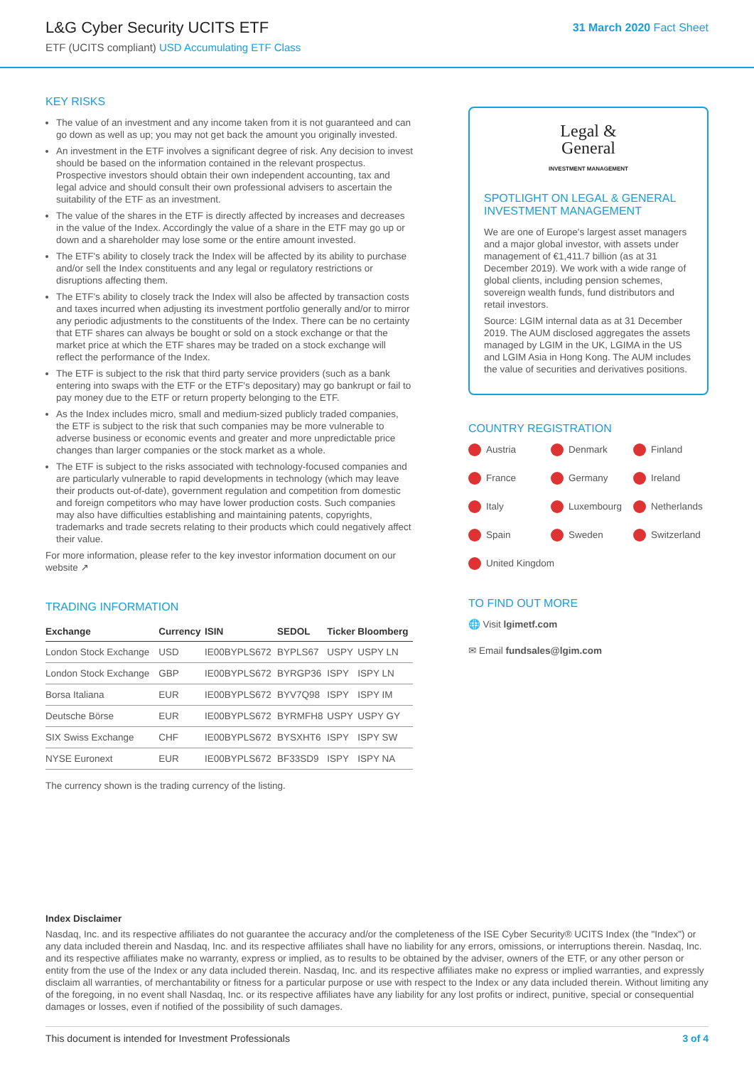L&G Cyber Security UCITS ETF
ETF (UCITS compliant) USD Accumulating ETF Class
31 March 2020 Fact Sheet
KEY RISKS
The value of an investment and any income taken from it is not guaranteed and can go down as well as up; you may not get back the amount you originally invested.
An investment in the ETF involves a significant degree of risk. Any decision to invest should be based on the information contained in the relevant prospectus. Prospective investors should obtain their own independent accounting, tax and legal advice and should consult their own professional advisers to ascertain the suitability of the ETF as an investment.
The value of the shares in the ETF is directly affected by increases and decreases in the value of the Index. Accordingly the value of a share in the ETF may go up or down and a shareholder may lose some or the entire amount invested.
The ETF's ability to closely track the Index will be affected by its ability to purchase and/or sell the Index constituents and any legal or regulatory restrictions or disruptions affecting them.
The ETF's ability to closely track the Index will also be affected by transaction costs and taxes incurred when adjusting its investment portfolio generally and/or to mirror any periodic adjustments to the constituents of the Index. There can be no certainty that ETF shares can always be bought or sold on a stock exchange or that the market price at which the ETF shares may be traded on a stock exchange will reflect the performance of the Index.
The ETF is subject to the risk that third party service providers (such as a bank entering into swaps with the ETF or the ETF's depositary) may go bankrupt or fail to pay money due to the ETF or return property belonging to the ETF.
As the Index includes micro, small and medium-sized publicly traded companies, the ETF is subject to the risk that such companies may be more vulnerable to adverse business or economic events and greater and more unpredictable price changes than larger companies or the stock market as a whole.
The ETF is subject to the risks associated with technology-focused companies and are particularly vulnerable to rapid developments in technology (which may leave their products out-of-date), government regulation and competition from domestic and foreign competitors who may have lower production costs. Such companies may also have difficulties establishing and maintaining patents, copyrights, trademarks and trade secrets relating to their products which could negatively affect their value.
For more information, please refer to the key investor information document on our website ↗
TRADING INFORMATION
| Exchange | Currency | ISIN | SEDOL | Ticker | Bloomberg |
| --- | --- | --- | --- | --- | --- |
| London Stock Exchange | USD | IE00BYPLS672 | BYPLS67 | USPY | USPY LN |
| London Stock Exchange | GBP | IE00BYPLS672 | BYRGP36 | ISPY | ISPY LN |
| Borsa Italiana | EUR | IE00BYPLS672 | BYV7Q98 | ISPY | ISPY IM |
| Deutsche Börse | EUR | IE00BYPLS672 | BYRMFH8 | USPY | USPY GY |
| SIX Swiss Exchange | CHF | IE00BYPLS672 | BYSXHT6 | ISPY | ISPY SW |
| NYSE Euronext | EUR | IE00BYPLS672 | BF33SD9 | ISPY | ISPY NA |
The currency shown is the trading currency of the listing.
Legal &
General
INVESTMENT MANAGEMENT
SPOTLIGHT ON LEGAL & GENERAL INVESTMENT MANAGEMENT
We are one of Europe's largest asset managers and a major global investor, with assets under management of €1,411.7 billion (as at 31 December 2019). We work with a wide range of global clients, including pension schemes, sovereign wealth funds, fund distributors and retail investors.
Source: LGIM internal data as at 31 December 2019. The AUM disclosed aggregates the assets managed by LGIM in the UK, LGIMA in the US and LGIM Asia in Hong Kong. The AUM includes the value of securities and derivatives positions.
COUNTRY REGISTRATION
Austria Denmark Finland France Germany Ireland Italy Luxembourg Netherlands Spain Sweden Switzerland United Kingdom
TO FIND OUT MORE
🌐 Visit lgimetf.com
✉ Email fundsales@lgim.com
Index Disclaimer
Nasdaq, Inc. and its respective affiliates do not guarantee the accuracy and/or the completeness of the ISE Cyber Security® UCITS Index (the "Index") or any data included therein and Nasdaq, Inc. and its respective affiliates shall have no liability for any errors, omissions, or interruptions therein. Nasdaq, Inc. and its respective affiliates make no warranty, express or implied, as to results to be obtained by the adviser, owners of the ETF, or any other person or entity from the use of the Index or any data included therein. Nasdaq, Inc. and its respective affiliates make no express or implied warranties, and expressly disclaim all warranties, of merchantability or fitness for a particular purpose or use with respect to the Index or any data included therein. Without limiting any of the foregoing, in no event shall Nasdaq, Inc. or its respective affiliates have any liability for any lost profits or indirect, punitive, special or consequential damages or losses, even if notified of the possibility of such damages.
This document is intended for Investment Professionals 3 of 4